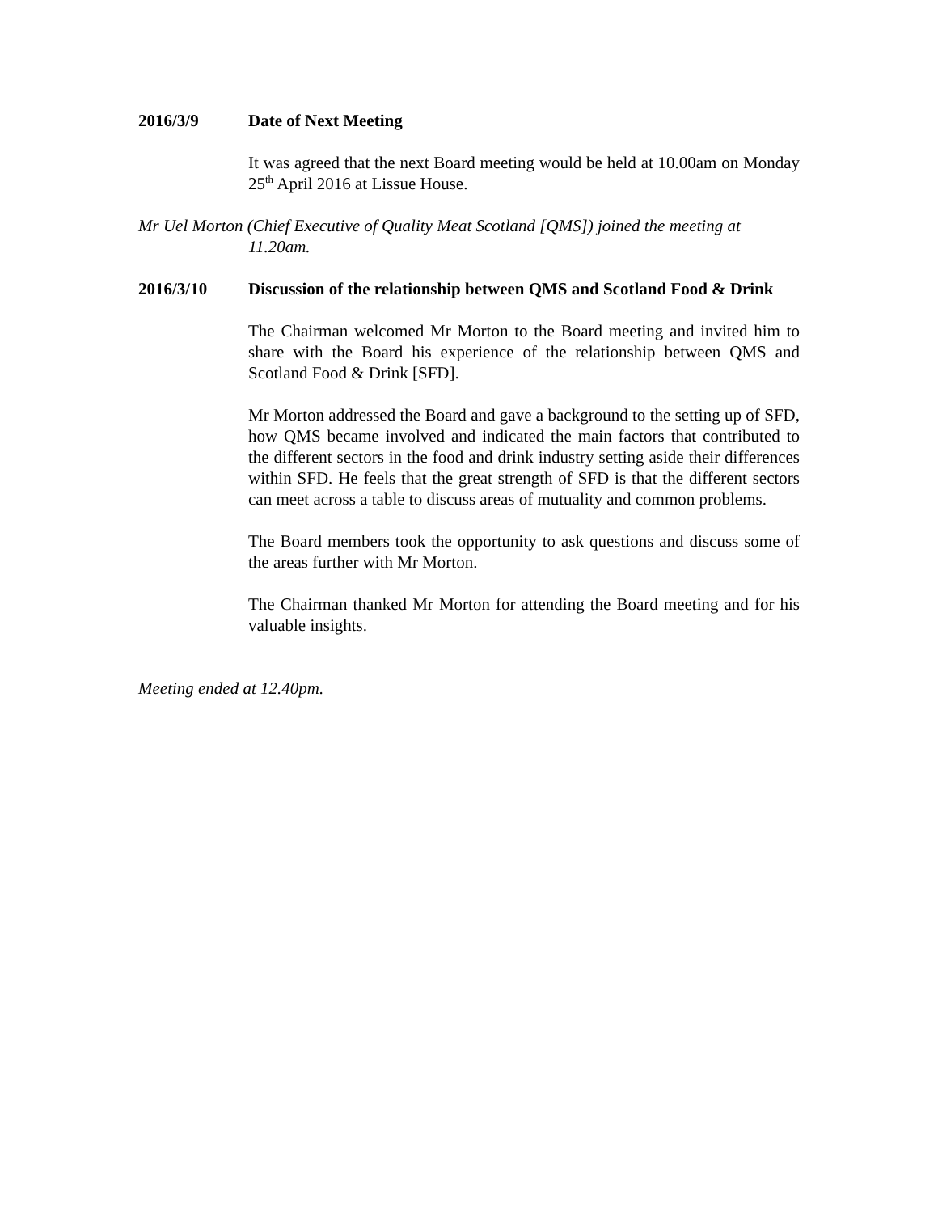2016/3/9 Date of Next Meeting
It was agreed that the next Board meeting would be held at 10.00am on Monday 25<sup>th</sup> April 2016 at Lissue House.
Mr Uel Morton (Chief Executive of Quality Meat Scotland [QMS]) joined the meeting at
11.20am.
2016/3/10 Discussion of the relationship between QMS and Scotland Food & Drink
The Chairman welcomed Mr Morton to the Board meeting and invited him to share with the Board his experience of the relationship between QMS and Scotland Food & Drink [SFD].
Mr Morton addressed the Board and gave a background to the setting up of SFD, how QMS became involved and indicated the main factors that contributed to the different sectors in the food and drink industry setting aside their differences within SFD. He feels that the great strength of SFD is that the different sectors can meet across a table to discuss areas of mutuality and common problems.
The Board members took the opportunity to ask questions and discuss some of the areas further with Mr Morton.
The Chairman thanked Mr Morton for attending the Board meeting and for his valuable insights.
Meeting ended at 12.40pm.